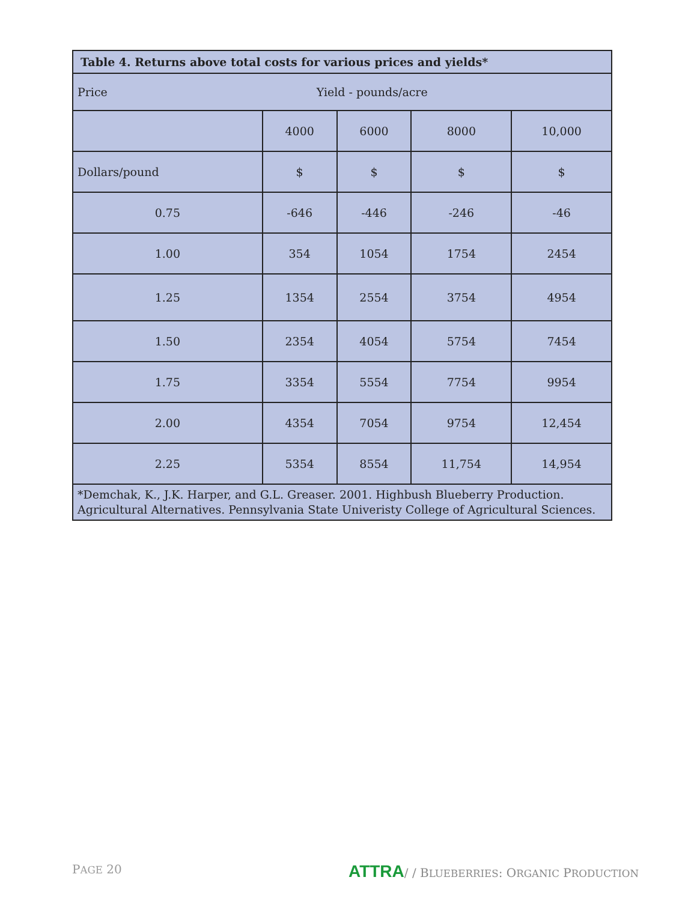| Table 4. Returns above total costs for various prices and yields* | | | | |
| --- | --- | --- | --- | --- |
| Price | Yield - pounds/acre | | | |
| | 4000 | 6000 | 8000 | 10,000 |
| Dollars/pound | $ | $ | $ | $ |
| 0.75 | -646 | -446 | -246 | -46 |
| 1.00 | 354 | 1054 | 1754 | 2454 |
| 1.25 | 1354 | 2554 | 3754 | 4954 |
| 1.50 | 2354 | 4054 | 5754 | 7454 |
| 1.75 | 3354 | 5554 | 7754 | 9954 |
| 2.00 | 4354 | 7054 | 9754 | 12,454 |
| 2.25 | 5354 | 8554 | 11,754 | 14,954 |
| *Demchak, K., J.K. Harper, and G.L. Greaser. 2001. Highbush Blueberry Production. Agricultural Alternatives. Pennsylvania State Univeristy College of Agricultural Sciences. | | | | |
PAGE 20 ATTRA/ / BLUEBERRIES: ORGANIC PRODUCTION